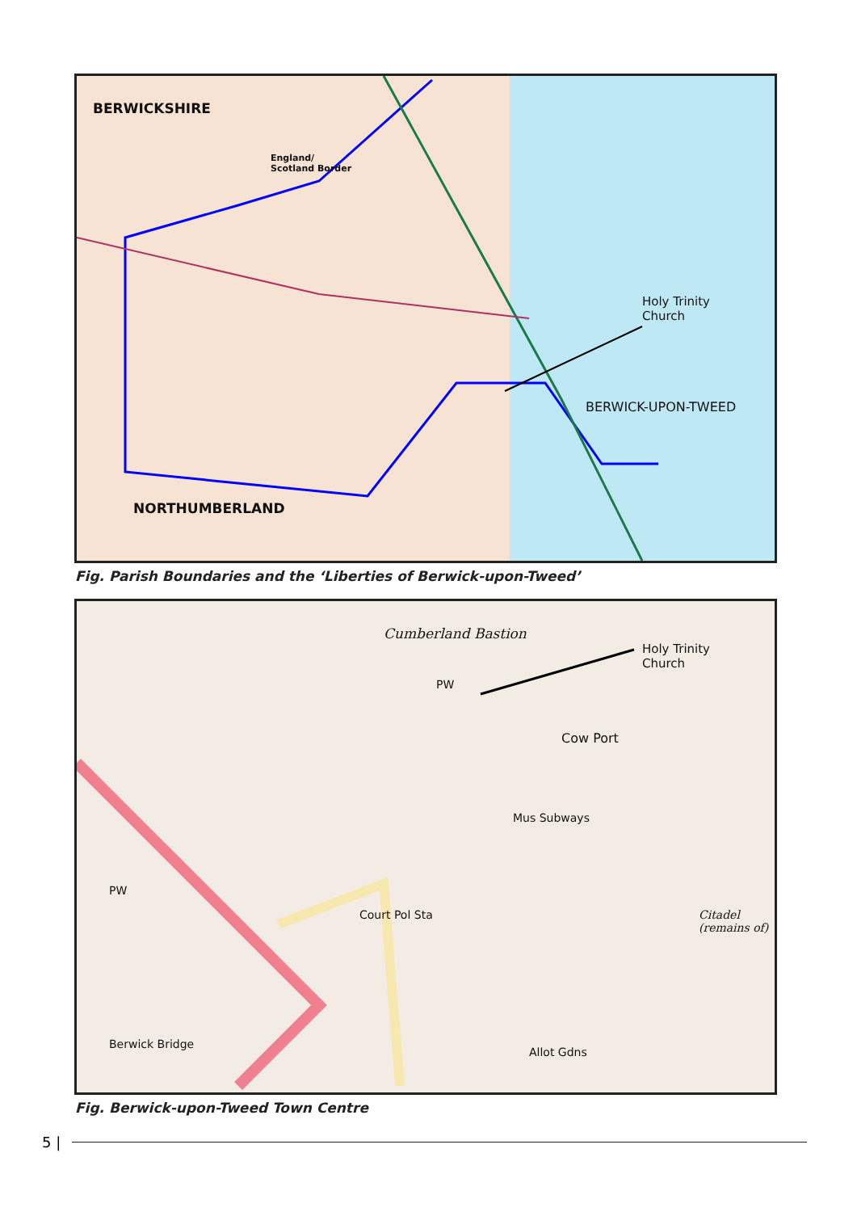BERWICKSHIRE
England/
Scotland Border
Holy Trinity
Church
BERWICK-UPON-TWEED
NORTHUMBERLAND
Fig. Parish Boundaries and the ‘Liberties of Berwick-upon-Tweed’
Cumberland Bastion
Holy Trinity
Church
PW
Cow Port
Mus Subways
Court Pol Sta
PW
Citadel (remains of)
Berwick Bridge
Allot Gdns
Fig. Berwick-upon-Tweed Town Centre
5 |